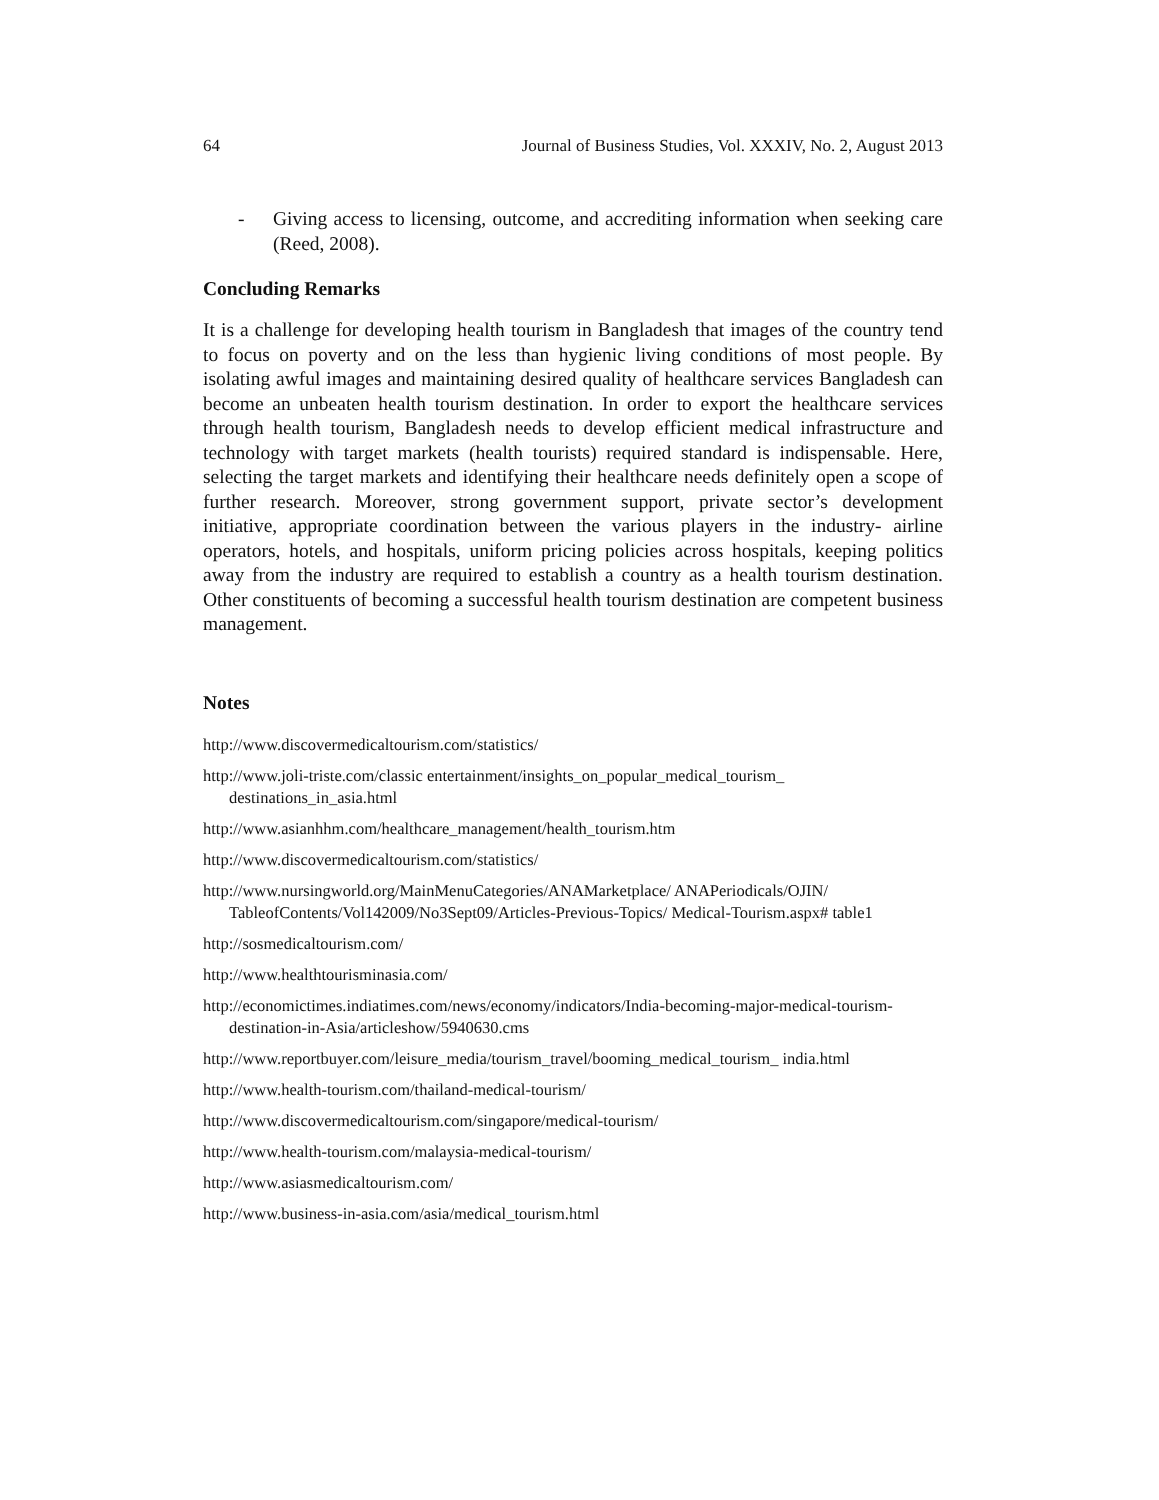64 Journal of Business Studies, Vol. XXXIV, No. 2, August 2013
- Giving access to licensing, outcome, and accrediting information when seeking care (Reed, 2008).
Concluding Remarks
It is a challenge for developing health tourism in Bangladesh that images of the country tend to focus on poverty and on the less than hygienic living conditions of most people. By isolating awful images and maintaining desired quality of healthcare services Bangladesh can become an unbeaten health tourism destination. In order to export the healthcare services through health tourism, Bangladesh needs to develop efficient medical infrastructure and technology with target markets (health tourists) required standard is indispensable. Here, selecting the target markets and identifying their healthcare needs definitely open a scope of further research. Moreover, strong government support, private sector’s development initiative, appropriate coordination between the various players in the industry- airline operators, hotels, and hospitals, uniform pricing policies across hospitals, keeping politics away from the industry are required to establish a country as a health tourism destination. Other constituents of becoming a successful health tourism destination are competent business management.
Notes
http://www.discovermedicaltourism.com/statistics/
http://www.joli-triste.com/classic entertainment/insights_on_popular_medical_tourism_ destinations_in_asia.html
http://www.asianhhm.com/healthcare_management/health_tourism.htm
http://www.discovermedicaltourism.com/statistics/
http://www.nursingworld.org/MainMenuCategories/ANAMarketplace/ ANAPeriodicals/OJIN/ TableofContents/Vol142009/No3Sept09/Articles-Previous-Topics/ Medical-Tourism.aspx# table1
http://sosmedicaltourism.com/
http://www.healthtourisminasia.com/
http://economictimes.indiatimes.com/news/economy/indicators/India-becoming-major-medical-tourism-destination-in-Asia/articleshow/5940630.cms
http://www.reportbuyer.com/leisure_media/tourism_travel/booming_medical_tourism_ india.html
http://www.health-tourism.com/thailand-medical-tourism/
http://www.discovermedicaltourism.com/singapore/medical-tourism/
http://www.health-tourism.com/malaysia-medical-tourism/
http://www.asiasmedicaltourism.com/
http://www.business-in-asia.com/asia/medical_tourism.html